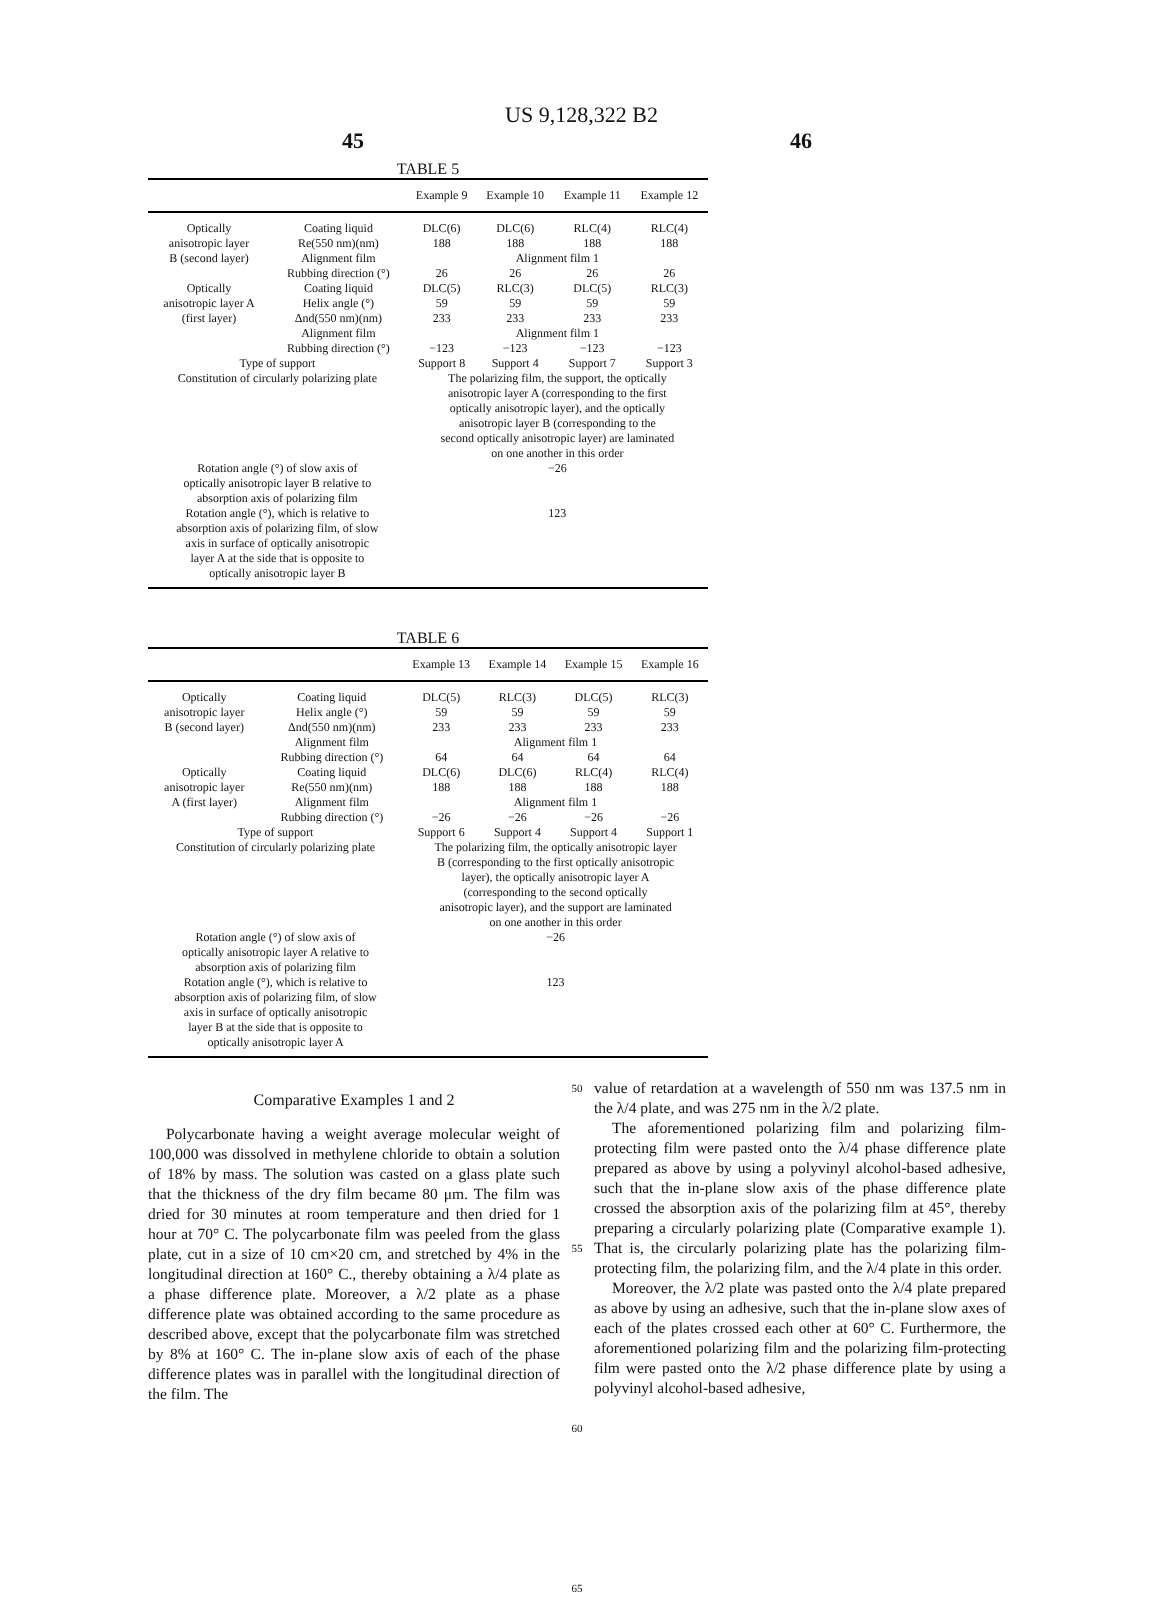US 9,128,322 B2
45 46
TABLE 5
| | | Example 9 | Example 10 | Example 11 | Example 12 |
| --- | --- | --- | --- | --- | --- |
| Optically | Coating liquid | DLC(6) | DLC(6) | RLC(4) | RLC(4) |
| anisotropic layer | Re(550 nm)(nm) | 188 | 188 | 188 | 188 |
| B (second layer) | Alignment film | Alignment film 1 | | | |
| | Rubbing direction (°) | 26 | 26 | 26 | 26 |
| Optically | Coating liquid | DLC(5) | RLC(3) | DLC(5) | RLC(3) |
| anisotropic layer A | Helix angle (°) | 59 | 59 | 59 | 59 |
| (first layer) | Δnd(550 nm)(nm) | 233 | 233 | 233 | 233 |
| | Alignment film | Alignment film 1 | | | |
| | Rubbing direction (°) | −123 | −123 | −123 | −123 |
| Type of support | | Support 8 | Support 4 | Support 7 | Support 3 |
| Constitution of circularly polarizing plate | | The polarizing film, the support, the optically anisotropic layer A (corresponding to the first optically anisotropic layer), and the optically anisotropic layer B (corresponding to the second optically anisotropic layer) are laminated on one another in this order | | | |
| Rotation angle (°) of slow axis of optically anisotropic layer B relative to absorption axis of polarizing film | | −26 | | | |
| Rotation angle (°), which is relative to absorption axis of polarizing film, of slow axis in surface of optically anisotropic layer A at the side that is opposite to optically anisotropic layer B | | 123 | | | |
TABLE 6
| | | Example 13 | Example 14 | Example 15 | Example 16 |
| --- | --- | --- | --- | --- | --- |
| Optically | Coating liquid | DLC(5) | RLC(3) | DLC(5) | RLC(3) |
| anisotropic layer | Helix angle (°) | 59 | 59 | 59 | 59 |
| B (second layer) | Δnd(550 nm)(nm) | 233 | 233 | 233 | 233 |
| | Alignment film | Alignment film 1 | | | |
| | Rubbing direction (°) | 64 | 64 | 64 | 64 |
| Optically | Coating liquid | DLC(6) | DLC(6) | RLC(4) | RLC(4) |
| anisotropic layer | Re(550 nm)(nm) | 188 | 188 | 188 | 188 |
| A (first layer) | Alignment film | Alignment film 1 | | | |
| | Rubbing direction (°) | −26 | −26 | −26 | −26 |
| Type of support | | Support 6 | Support 4 | Support 4 | Support 1 |
| Constitution of circularly polarizing plate | | The polarizing film, the optically anisotropic layer B (corresponding to the first optically anisotropic layer), the optically anisotropic layer A (corresponding to the second optically anisotropic layer), and the support are laminated on one another in this order | | | |
| Rotation angle (°) of slow axis of optically anisotropic layer A relative to absorption axis of polarizing film | | −26 | | | |
| Rotation angle (°), which is relative to absorption axis of polarizing film, of slow axis in surface of optically anisotropic layer B at the side that is opposite to optically anisotropic layer A | | 123 | | | |
Comparative Examples 1 and 2
Polycarbonate having a weight average molecular weight of 100,000 was dissolved in methylene chloride to obtain a solution of 18% by mass. The solution was casted on a glass plate such that the thickness of the dry film became 80 μm. The film was dried for 30 minutes at room temperature and then dried for 1 hour at 70° C. The polycarbonate film was peeled from the glass plate, cut in a size of 10 cm×20 cm, and stretched by 4% in the longitudinal direction at 160° C., thereby obtaining a λ/4 plate as a phase difference plate. Moreover, a λ/2 plate as a phase difference plate was obtained according to the same procedure as described above, except that the polycarbonate film was stretched by 8% at 160° C. The in-plane slow axis of each of the phase difference plates was in parallel with the longitudinal direction of the film. The
50
55
60
65
value of retardation at a wavelength of 550 nm was 137.5 nm in the λ/4 plate, and was 275 nm in the λ/2 plate.
The aforementioned polarizing film and polarizing film-protecting film were pasted onto the λ/4 phase difference plate prepared as above by using a polyvinyl alcohol-based adhesive, such that the in-plane slow axis of the phase difference plate crossed the absorption axis of the polarizing film at 45°, thereby preparing a circularly polarizing plate (Comparative example 1). That is, the circularly polarizing plate has the polarizing film-protecting film, the polarizing film, and the λ/4 plate in this order.
Moreover, the λ/2 plate was pasted onto the λ/4 plate prepared as above by using an adhesive, such that the in-plane slow axes of each of the plates crossed each other at 60° C. Furthermore, the aforementioned polarizing film and the polarizing film-protecting film were pasted onto the λ/2 phase difference plate by using a polyvinyl alcohol-based adhesive,